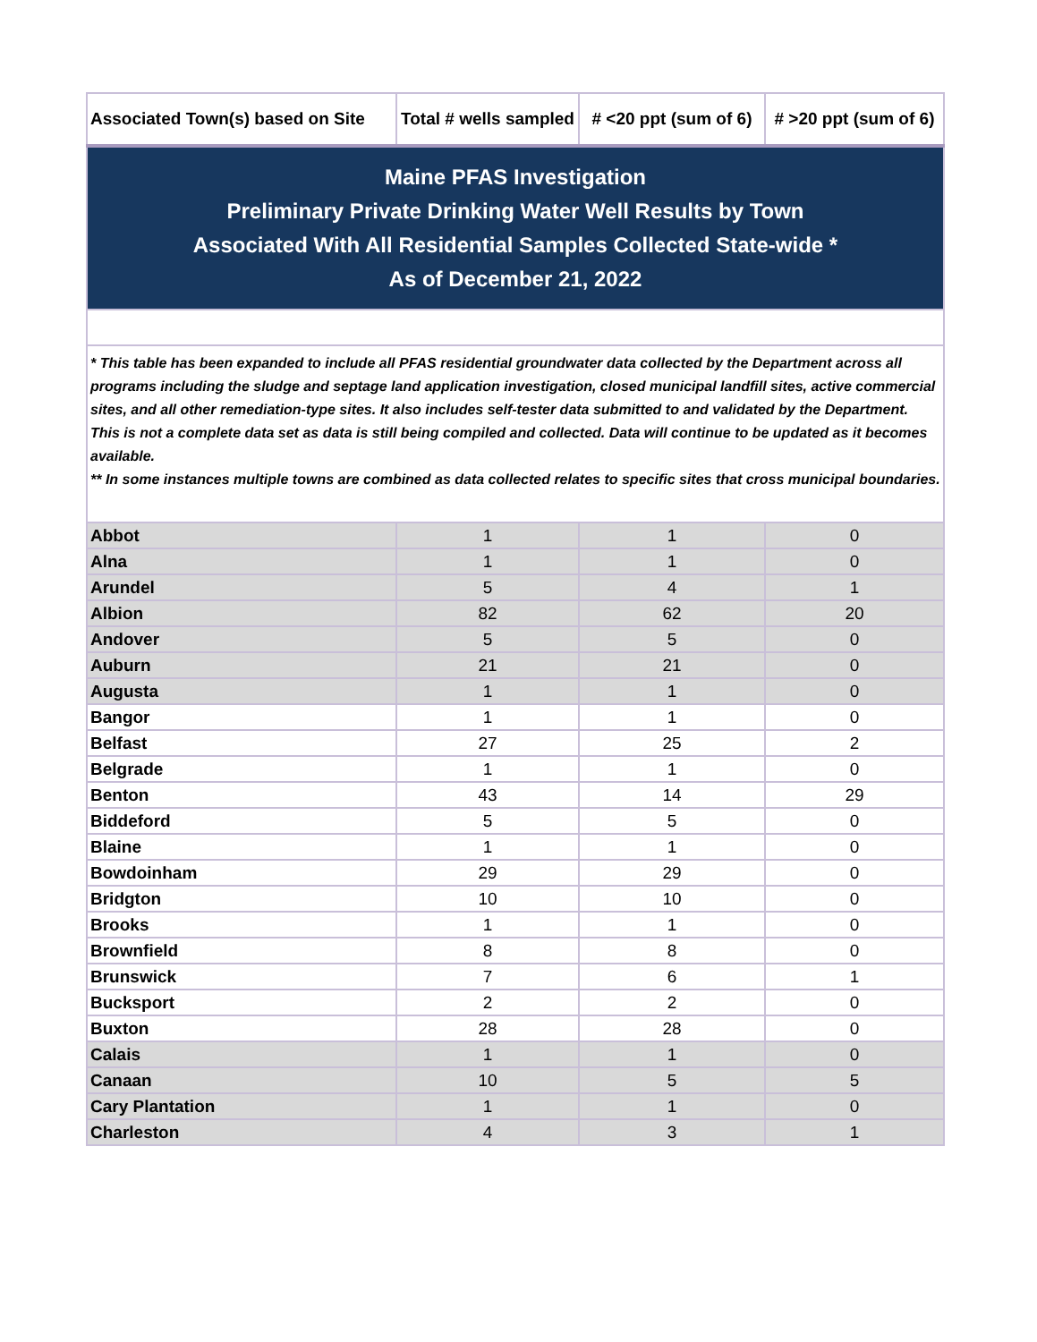| Maine PFAS Investigation Preliminary Private Drinking Water Well Results by Town Associated With All Residential Samples Collected State-wide * As of December 21, 2022 | | | |
| * This table has been expanded to include all PFAS residential groundwater data collected by the Department across all programs including the sludge and septage land application investigation, closed municipal landfill sites, active commercial sites, and all other remediation-type sites. It also includes self-tester data submitted to and validated by the Department. This is not a complete data set as data is still being compiled and collected. Data will continue to be updated as it becomes available. ** In some instances multiple towns are combined as data collected relates to specific sites that cross municipal boundaries. | | | |
| Associated Town(s) based on Site | Total # wells sampled | # <20 ppt (sum of 6) | # >20 ppt (sum of 6) |
| Abbot | 1 | 1 | 0 |
| Alna | 1 | 1 | 0 |
| Arundel | 5 | 4 | 1 |
| Albion | 82 | 62 | 20 |
| Andover | 5 | 5 | 0 |
| Auburn | 21 | 21 | 0 |
| Augusta | 1 | 1 | 0 |
| Bangor | 1 | 1 | 0 |
| Belfast | 27 | 25 | 2 |
| Belgrade | 1 | 1 | 0 |
| Benton | 43 | 14 | 29 |
| Biddeford | 5 | 5 | 0 |
| Blaine | 1 | 1 | 0 |
| Bowdoinham | 29 | 29 | 0 |
| Bridgton | 10 | 10 | 0 |
| Brooks | 1 | 1 | 0 |
| Brownfield | 8 | 8 | 0 |
| Brunswick | 7 | 6 | 1 |
| Bucksport | 2 | 2 | 0 |
| Buxton | 28 | 28 | 0 |
| Calais | 1 | 1 | 0 |
| Canaan | 10 | 5 | 5 |
| Cary Plantation | 1 | 1 | 0 |
| Charleston | 4 | 3 | 1 |